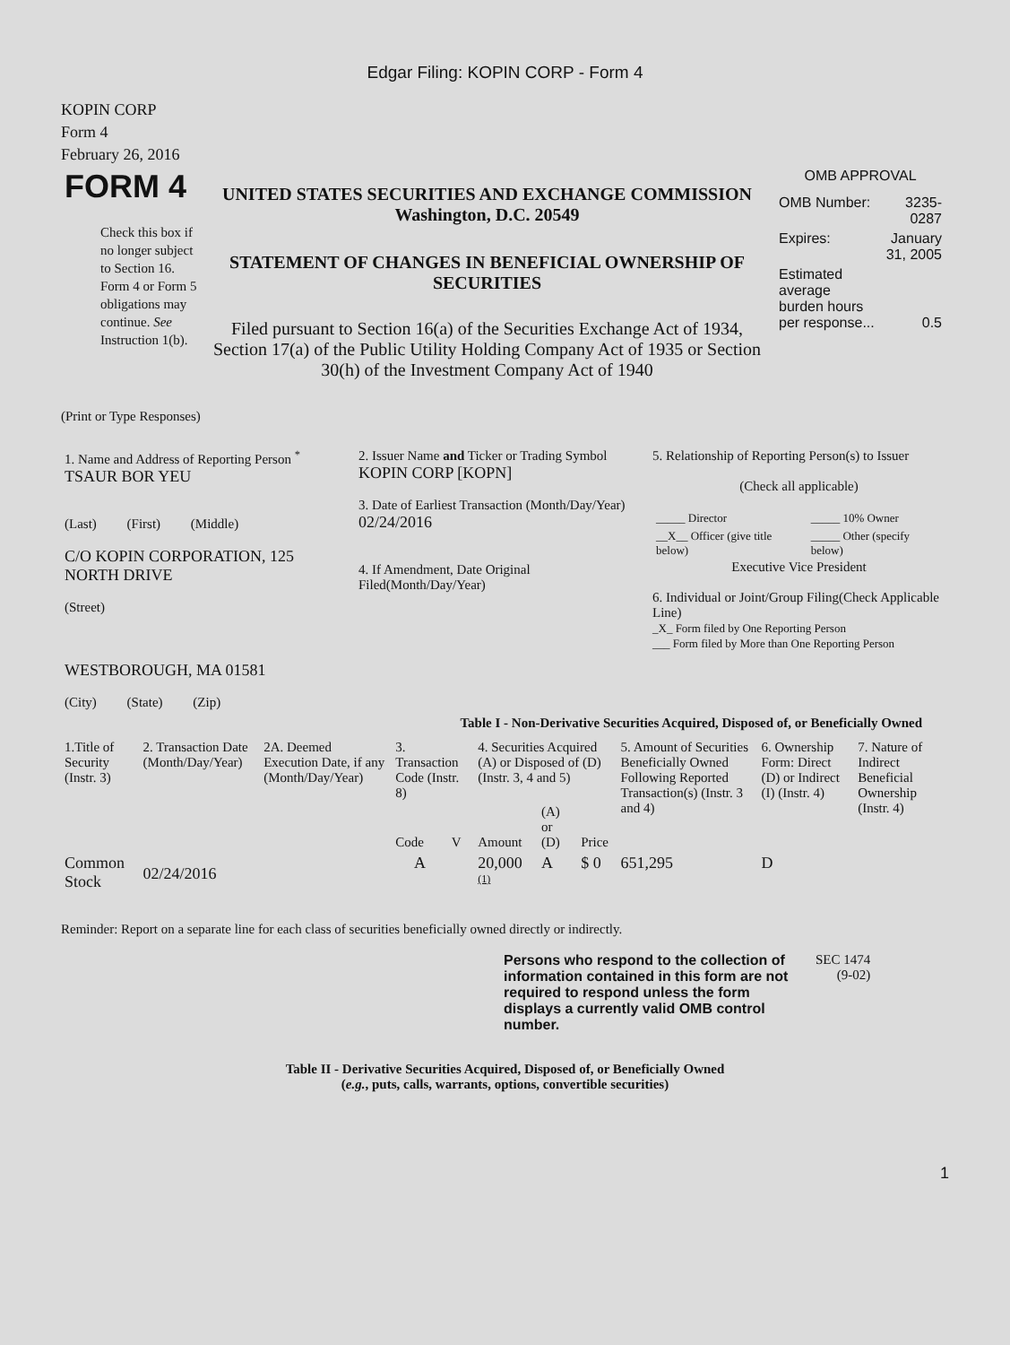Edgar Filing: KOPIN CORP - Form 4
KOPIN CORP
Form 4
February 26, 2016
| FORM 4 Check this box if no longer subject to Section 16. Form 4 or Form 5 obligations may continue. See Instruction 1(b). | UNITED STATES SECURITIES AND EXCHANGE COMMISSION Washington, D.C. 20549 STATEMENT OF CHANGES IN BENEFICIAL OWNERSHIP OF SECURITIES Filed pursuant to Section 16(a) of the Securities Exchange Act of 1934, Section 17(a) of the Public Utility Holding Company Act of 1935 or Section 30(h) of the Investment Company Act of 1940 | OMB APPROVAL / OMB Number: / 3235-0287 / / Expires: / January 31, 2005 / / Estimated average burden hours per response... / 0.5 / |
(Print or Type Responses)
| 1. Name and Address of Reporting Person <sup>*</sup> TSAUR BOR YEU (Last) (First) (Middle) C/O KOPIN CORPORATION, 125 NORTH DRIVE (Street) WESTBOROUGH, MA 01581 (City) (State) (Zip) | 2. Issuer Name and Ticker or Trading Symbol KOPIN CORP [KOPN] 3. Date of Earliest Transaction (Month/Day/Year) 02/24/2016 4. If Amendment, Date Original Filed(Month/Day/Year) | 5. Relationship of Reporting Person(s) to Issuer (Check all applicable) / _____ Director / _____ 10% Owner / / __X__ Officer (give title below) / _____ Other (specify below) / Executive Vice President 6. Individual or Joint/Group Filing(Check Applicable Line) _X_ Form filed by One Reporting Person ___ Form filed by More than One Reporting Person |
Table I - Non-Derivative Securities Acquired, Disposed of, or Beneficially Owned
| 1.Title of Security (Instr. 3) | 2. Transaction Date (Month/Day/Year) | 2A. Deemed Execution Date, if any (Month/Day/Year) | 3. Transaction Code (Instr. 8) | | 4. Securities Acquired (A) or Disposed of (D) (Instr. 3, 4 and 5) | | | 5. Amount of Securities Beneficially Owned Following Reported Transaction(s) (Instr. 3 and 4) | 6. Ownership Form: Direct (D) or Indirect (I) (Instr. 4) | 7. Nature of Indirect Beneficial Ownership (Instr. 4) |
| --- | --- | --- | --- | --- | --- | --- | --- | --- | --- | --- |
| | | | Code | V | Amount | (A) or (D) | Price | | | |
| Common Stock | 02/24/2016 | | A | | 20,000 <sup>(1)</sup> | A | $ 0 | 651,295 | D | |
Reminder: Report on a separate line for each class of securities beneficially owned directly or indirectly.
| Persons who respond to the collection of information contained in this form are not required to respond unless the form displays a currently valid OMB control number. | SEC 1474 (9-02) |
Table II - Derivative Securities Acquired, Disposed of, or Beneficially Owned
(e.g., puts, calls, warrants, options, convertible securities)
1